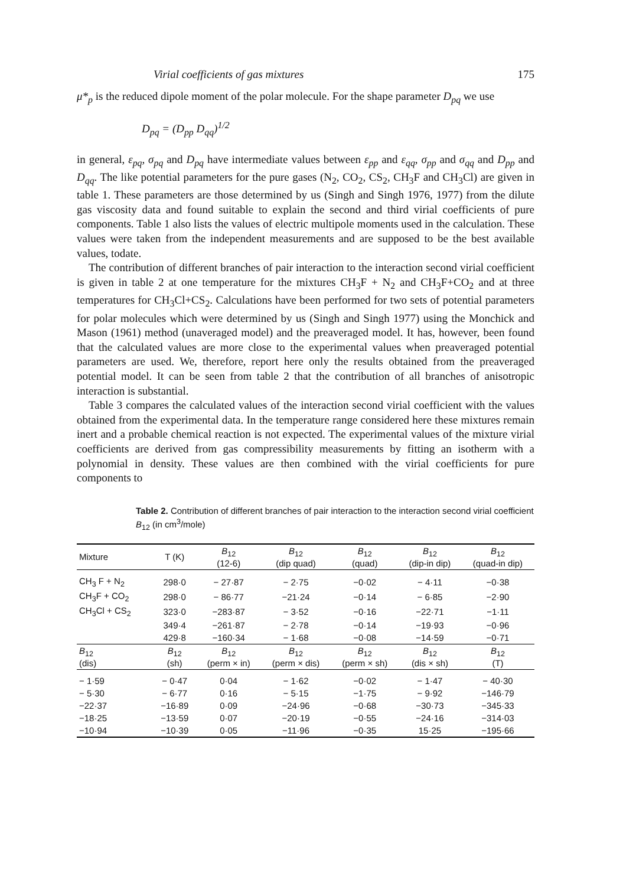Virial coefficients of gas mixtures 175
μ*<sub>p</sub> is the reduced dipole moment of the polar molecule. For the shape parameter D<sub>pq</sub> we use
D<sub>pq</sub> = (D<sub>pp</sub> D<sub>qq</sub>)<sup>1/2</sup>
in general, ε<sub>pq</sub>, σ<sub>pq</sub> and D<sub>pq</sub> have intermediate values between ε<sub>pp</sub> and ε<sub>qq</sub>, σ<sub>pp</sub> and σ<sub>qq</sub> and D<sub>pp</sub> and D<sub>qq</sub>. The like potential parameters for the pure gases (N<sub>2</sub>, CO<sub>2</sub>, CS<sub>2</sub>, CH<sub>3</sub>F and CH<sub>3</sub>Cl) are given in table 1. These parameters are those determined by us (Singh and Singh 1976, 1977) from the dilute gas viscosity data and found suitable to explain the second and third virial coefficients of pure components. Table 1 also lists the values of electric multipole moments used in the calculation. These values were taken from the independent measurements and are supposed to be the best available values, todate.
The contribution of different branches of pair interaction to the interaction second virial coefficient is given in table 2 at one temperature for the mixtures CH<sub>3</sub>F + N<sub>2</sub> and CH<sub>3</sub>F+CO<sub>2</sub> and at three temperatures for CH<sub>3</sub>Cl+CS<sub>2</sub>. Calculations have been performed for two sets of potential parameters for polar molecules which were determined by us (Singh and Singh 1977) using the Monchick and Mason (1961) method (unaveraged model) and the preaveraged model. It has, however, been found that the calculated values are more close to the experimental values when preaveraged potential parameters are used. We, therefore, report here only the results obtained from the preaveraged potential model. It can be seen from table 2 that the contribution of all branches of anisotropic interaction is substantial.
Table 3 compares the calculated values of the interaction second virial coefficient with the values obtained from the experimental data. In the temperature range considered here these mixtures remain inert and a probable chemical reaction is not expected. The experimental values of the mixture virial coefficients are derived from gas compressibility measurements by fitting an isotherm with a polynomial in density. These values are then combined with the virial coefficients for pure components to
Table 2. Contribution of different branches of pair interaction to the interaction second virial coefficient B<sub>12</sub> (in cm<sup>3</sup>/mole)
| Mixture | T (K) | B<sub>12</sub> (12-6) | B<sub>12</sub> (dip quad) | B<sub>12</sub> (quad) | B<sub>12</sub> (dip-in dip) | B<sub>12</sub> (quad-in dip) |
| --- | --- | --- | --- | --- | --- | --- |
| CH<sub>3</sub> F + N<sub>2</sub> | 298·0 | − 27·87 | − 2·75 | −0·02 | − 4·11 | −0·38 |
| CH<sub>3</sub>F + CO<sub>2</sub> | 298·0 | − 86·77 | −21·24 | −0·14 | − 6·85 | −2·90 |
| CH<sub>3</sub>Cl + CS<sub>2</sub> | 323·0 | −283·87 | − 3·52 | −0·16 | −22·71 | −1·11 |
| | 349·4 | −261·87 | − 2·78 | −0·14 | −19·93 | −0·96 |
| | 429·8 | −160·34 | − 1·68 | −0·08 | −14·59 | −0·71 |
| B<sub>12</sub> (dis) | B<sub>12</sub> (sh) | B<sub>12</sub> (perm × in) | B<sub>12</sub> (perm × dis) | B<sub>12</sub> (perm × sh) | B<sub>12</sub> (dis × sh) | B<sub>12</sub> (T) |
| − 1·59 | − 0·47 | 0·04 | − 1·62 | −0·02 | − 1·47 | − 40·30 |
| − 5·30 | − 6·77 | 0·16 | − 5·15 | −1·75 | − 9·92 | −146·79 |
| −22·37 | −16·89 | 0·09 | −24·96 | −0·68 | −30·73 | −345·33 |
| −18·25 | −13·59 | 0·07 | −20·19 | −0·55 | −24·16 | −314·03 |
| −10·94 | −10·39 | 0·05 | −11·96 | −0·35 | 15·25 | −195·66 |